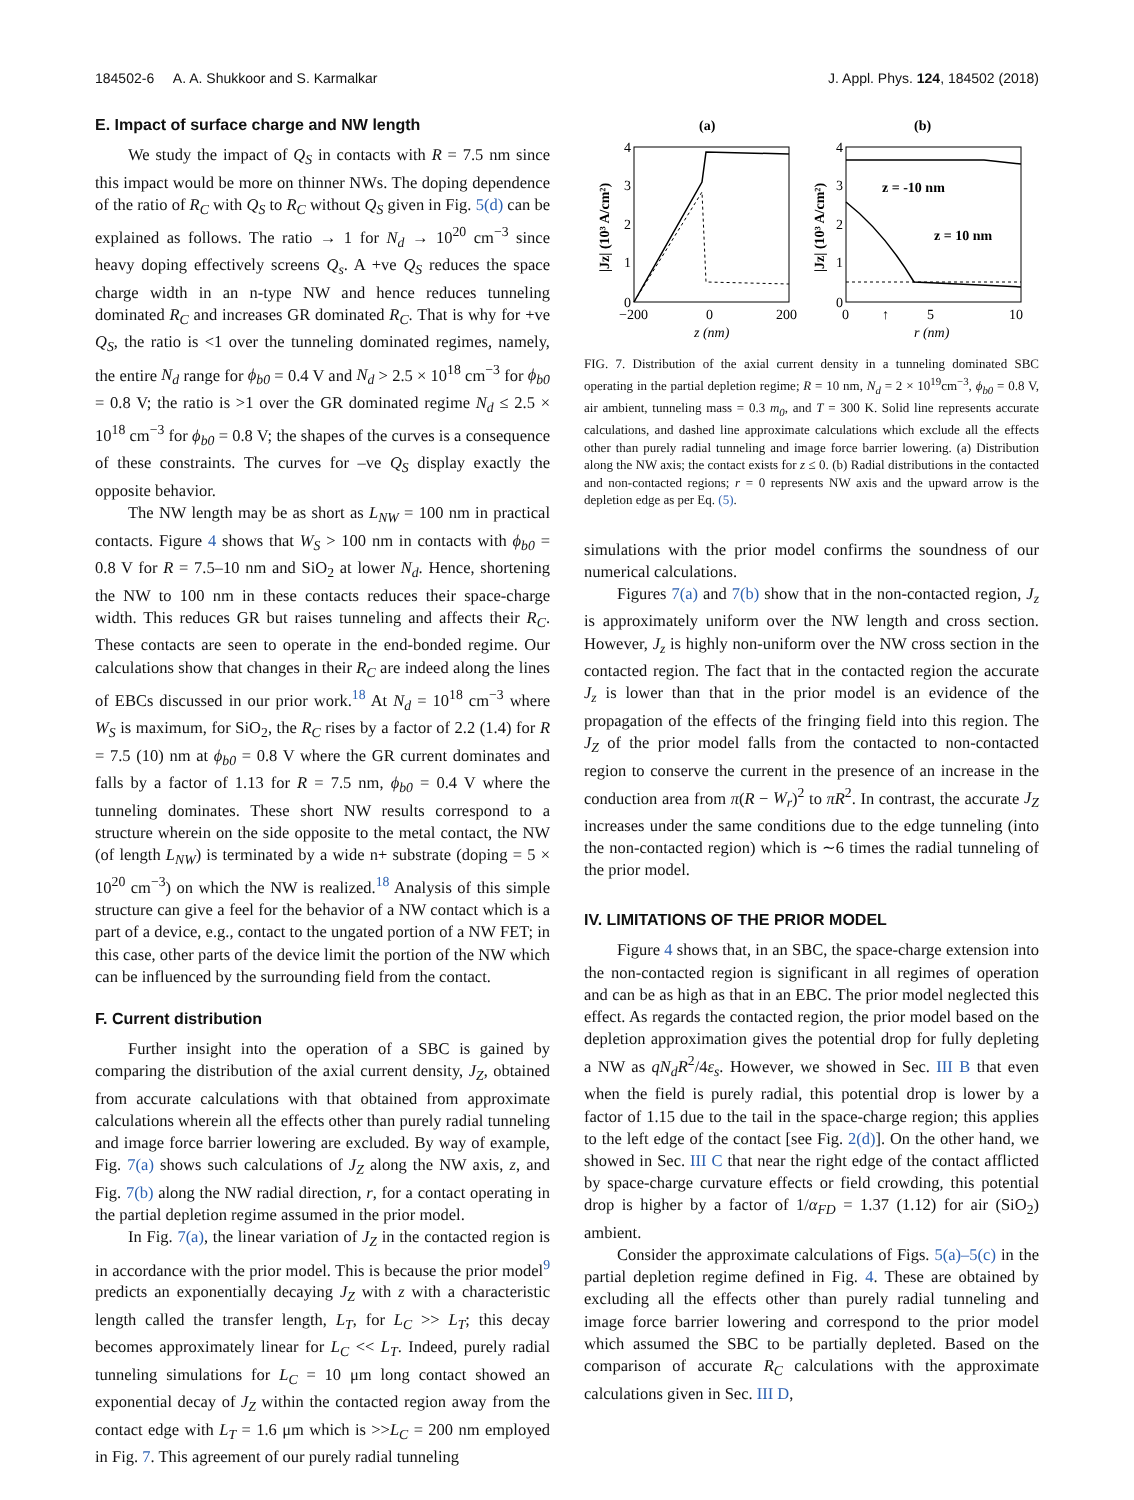184502-6 A. A. Shukkoor and S. Karmalkar J. Appl. Phys. 124, 184502 (2018)
E. Impact of surface charge and NW length
We study the impact of Q<sub>S</sub> in contacts with R = 7.5 nm since this impact would be more on thinner NWs. The doping dependence of the ratio of R<sub>C</sub> with Q<sub>S</sub> to R<sub>C</sub> without Q<sub>S</sub> given in Fig. 5(d) can be explained as follows. The ratio → 1 for N<sub>d</sub> → 10<sup>20</sup> cm<sup>−3</sup> since heavy doping effectively screens Q<sub>s</sub>. A +ve Q<sub>S</sub> reduces the space charge width in an n-type NW and hence reduces tunneling dominated R<sub>C</sub> and increases GR dominated R<sub>C</sub>. That is why for +ve Q<sub>S</sub>, the ratio is <1 over the tunneling dominated regimes, namely, the entire N<sub>d</sub> range for ϕ<sub>b0</sub> = 0.4 V and N<sub>d</sub> > 2.5 × 10<sup>18</sup> cm<sup>−3</sup> for ϕ<sub>b0</sub> = 0.8 V; the ratio is >1 over the GR dominated regime N<sub>d</sub> ≤ 2.5 × 10<sup>18</sup> cm<sup>−3</sup> for ϕ<sub>b0</sub> = 0.8 V; the shapes of the curves is a consequence of these constraints. The curves for –ve Q<sub>S</sub> display exactly the opposite behavior.
The NW length may be as short as L<sub>NW</sub> = 100 nm in practical contacts. Figure 4 shows that W<sub>S</sub> > 100 nm in contacts with ϕ<sub>b0</sub> = 0.8 V for R = 7.5–10 nm and SiO<sub>2</sub> at lower N<sub>d</sub>. Hence, shortening the NW to 100 nm in these contacts reduces their space-charge width. This reduces GR but raises tunneling and affects their R<sub>C</sub>. These contacts are seen to operate in the end-bonded regime. Our calculations show that changes in their R<sub>C</sub> are indeed along the lines of EBCs discussed in our prior work.<sup>18</sup> At N<sub>d</sub> = 10<sup>18</sup> cm<sup>−3</sup> where W<sub>S</sub> is maximum, for SiO<sub>2</sub>, the R<sub>C</sub> rises by a factor of 2.2 (1.4) for R = 7.5 (10) nm at ϕ<sub>b0</sub> = 0.8 V where the GR current dominates and falls by a factor of 1.13 for R = 7.5 nm, ϕ<sub>b0</sub> = 0.4 V where the tunneling dominates. These short NW results correspond to a structure wherein on the side opposite to the metal contact, the NW (of length L<sub>NW</sub>) is terminated by a wide n+ substrate (doping = 5 × 10<sup>20</sup> cm<sup>−3</sup>) on which the NW is realized.<sup>18</sup> Analysis of this simple structure can give a feel for the behavior of a NW contact which is a part of a device, e.g., contact to the ungated portion of a NW FET; in this case, other parts of the device limit the portion of the NW which can be influenced by the surrounding field from the contact.
F. Current distribution
Further insight into the operation of a SBC is gained by comparing the distribution of the axial current density, J<sub>Z</sub>, obtained from accurate calculations with that obtained from approximate calculations wherein all the effects other than purely radial tunneling and image force barrier lowering are excluded. By way of example, Fig. 7(a) shows such calculations of J<sub>Z</sub> along the NW axis, z, and Fig. 7(b) along the NW radial direction, r, for a contact operating in the partial depletion regime assumed in the prior model.
In Fig. 7(a), the linear variation of J<sub>Z</sub> in the contacted region is in accordance with the prior model. This is because the prior model<sup>9</sup> predicts an exponentially decaying J<sub>Z</sub> with z with a characteristic length called the transfer length, L<sub>T</sub>, for L<sub>C</sub> >> L<sub>T</sub>; this decay becomes approximately linear for L<sub>C</sub> << L<sub>T</sub>. Indeed, purely radial tunneling simulations for L<sub>C</sub> = 10 μm long contact showed an exponential decay of J<sub>Z</sub> within the contacted region away from the contact edge with L<sub>T</sub> = 1.6 μm which is >>L<sub>C</sub> = 200 nm employed in Fig. 7. This agreement of our purely radial tunneling
(a)
(b)
4
3
2
1
0
−200
0
200
4
3
2
1
0
0
5
10
↑
z (nm)
r (nm)
z = -10 nm
z = 10 nm
|Jz| (10³ A/cm²)
|Jz| (10³ A/cm²)
FIG. 7. Distribution of the axial current density in a tunneling dominated SBC operating in the partial depletion regime; R = 10 nm, N<sub>d</sub> = 2 × 10<sup>19</sup>cm<sup>−3</sup>, ϕ<sub>b0</sub> = 0.8 V, air ambient, tunneling mass = 0.3 m<sub>0</sub>, and T = 300 K. Solid line represents accurate calculations, and dashed line approximate calculations which exclude all the effects other than purely radial tunneling and image force barrier lowering. (a) Distribution along the NW axis; the contact exists for z ≤ 0. (b) Radial distributions in the contacted and non-contacted regions; r = 0 represents NW axis and the upward arrow is the depletion edge as per Eq. (5).
simulations with the prior model confirms the soundness of our numerical calculations.
Figures 7(a) and 7(b) show that in the non-contacted region, J<sub>z</sub> is approximately uniform over the NW length and cross section. However, J<sub>z</sub> is highly non-uniform over the NW cross section in the contacted region. The fact that in the contacted region the accurate J<sub>z</sub> is lower than that in the prior model is an evidence of the propagation of the effects of the fringing field into this region. The J<sub>Z</sub> of the prior model falls from the contacted to non-contacted region to conserve the current in the presence of an increase in the conduction area from π(R − W<sub>r</sub>)<sup>2</sup> to πR<sup>2</sup>. In contrast, the accurate J<sub>Z</sub> increases under the same conditions due to the edge tunneling (into the non-contacted region) which is ∼6 times the radial tunneling of the prior model.
IV. LIMITATIONS OF THE PRIOR MODEL
Figure 4 shows that, in an SBC, the space-charge extension into the non-contacted region is significant in all regimes of operation and can be as high as that in an EBC. The prior model neglected this effect. As regards the contacted region, the prior model based on the depletion approximation gives the potential drop for fully depleting a NW as qN<sub>d</sub>R<sup>2</sup>/4ε<sub>s</sub>. However, we showed in Sec. III B that even when the field is purely radial, this potential drop is lower by a factor of 1.15 due to the tail in the space-charge region; this applies to the left edge of the contact [see Fig. 2(d)]. On the other hand, we showed in Sec. III C that near the right edge of the contact afflicted by space-charge curvature effects or field crowding, this potential drop is higher by a factor of 1/α<sub>FD</sub> = 1.37 (1.12) for air (SiO<sub>2</sub>) ambient.
Consider the approximate calculations of Figs. 5(a)–5(c) in the partial depletion regime defined in Fig. 4. These are obtained by excluding all the effects other than purely radial tunneling and image force barrier lowering and correspond to the prior model which assumed the SBC to be partially depleted. Based on the comparison of accurate R<sub>C</sub> calculations with the approximate calculations given in Sec. III D,